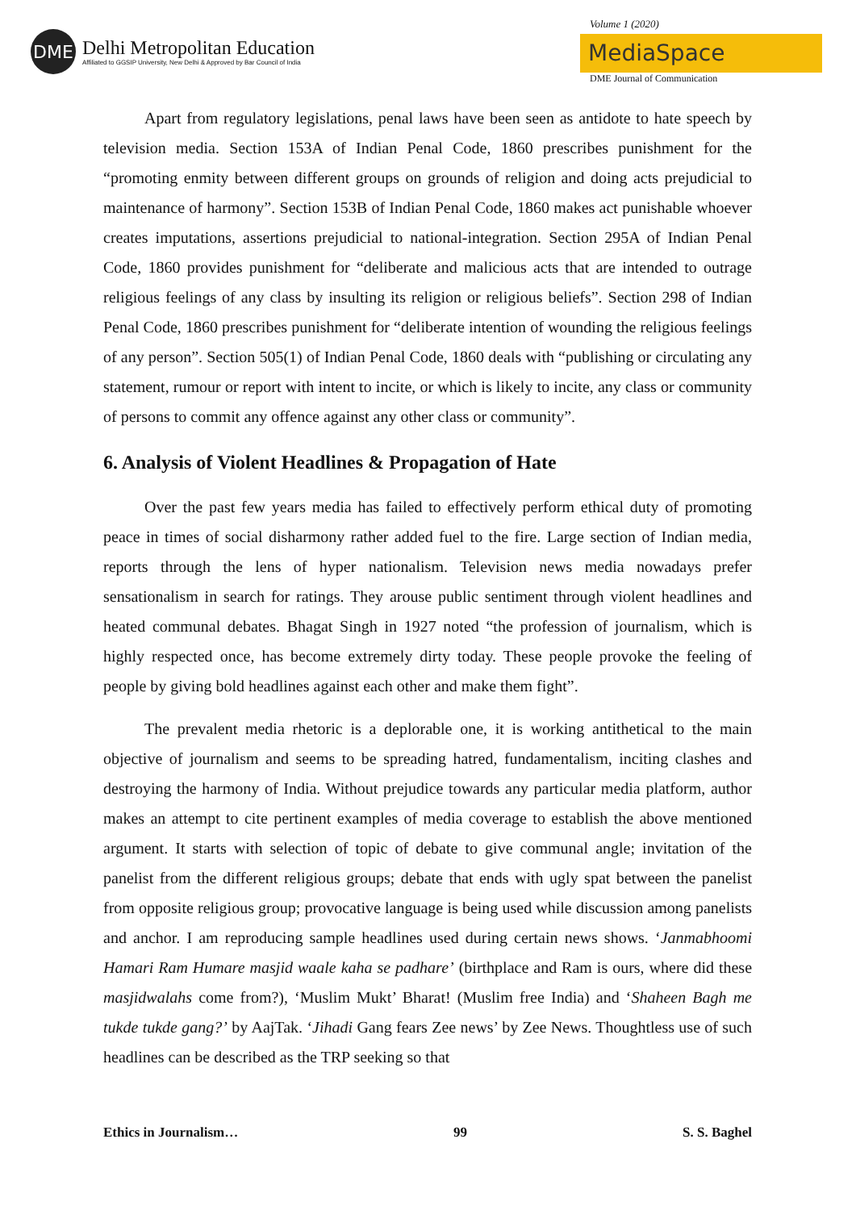DME
Delhi Metropolitan Education
Affiliated to GGSIP University, New Delhi & Approved by Bar Council of India
Volume 1 (2020)
MediaSpace
DME Journal of Communication
Apart from regulatory legislations, penal laws have been seen as antidote to hate speech by television media. Section 153A of Indian Penal Code, 1860 prescribes punishment for the “promoting enmity between different groups on grounds of religion and doing acts prejudicial to maintenance of harmony”. Section 153B of Indian Penal Code, 1860 makes act punishable whoever creates imputations, assertions prejudicial to national-integration. Section 295A of Indian Penal Code, 1860 provides punishment for “deliberate and malicious acts that are intended to outrage religious feelings of any class by insulting its religion or religious beliefs”. Section 298 of Indian Penal Code, 1860 prescribes punishment for “deliberate intention of wounding the religious feelings of any person”. Section 505(1) of Indian Penal Code, 1860 deals with “publishing or circulating any statement, rumour or report with intent to incite, or which is likely to incite, any class or community of persons to commit any offence against any other class or community”.
6. Analysis of Violent Headlines & Propagation of Hate
Over the past few years media has failed to effectively perform ethical duty of promoting peace in times of social disharmony rather added fuel to the fire. Large section of Indian media, reports through the lens of hyper nationalism. Television news media nowadays prefer sensationalism in search for ratings. They arouse public sentiment through violent headlines and heated communal debates. Bhagat Singh in 1927 noted “the profession of journalism, which is highly respected once, has become extremely dirty today. These people provoke the feeling of people by giving bold headlines against each other and make them fight”.
The prevalent media rhetoric is a deplorable one, it is working antithetical to the main objective of journalism and seems to be spreading hatred, fundamentalism, inciting clashes and destroying the harmony of India. Without prejudice towards any particular media platform, author makes an attempt to cite pertinent examples of media coverage to establish the above mentioned argument. It starts with selection of topic of debate to give communal angle; invitation of the panelist from the different religious groups; debate that ends with ugly spat between the panelist from opposite religious group; provocative language is being used while discussion among panelists and anchor. I am reproducing sample headlines used during certain news shows. ‘Janmabhoomi Hamari Ram Humare masjid waale kaha se padhare’ (birthplace and Ram is ours, where did these masjidwalahs come from?), ‘Muslim Mukt’ Bharat! (Muslim free India) and ‘Shaheen Bagh me tukde tukde gang?’ by AajTak. ‘Jihadi Gang fears Zee news’ by Zee News. Thoughtless use of such headlines can be described as the TRP seeking so that
Ethics in Journalism… 99 S. S. Baghel